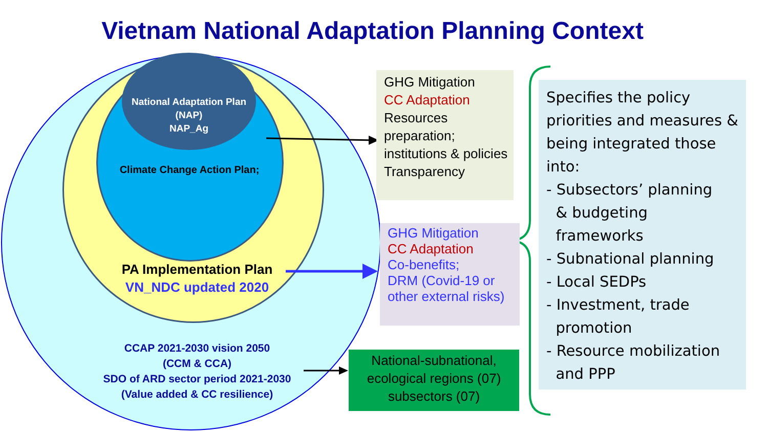Vietnam National Adaptation Planning Context
National Adaptation Plan
(NAP)
NAP_Ag
Climate Change Action Plan;
PA Implementation Plan
VN_NDC updated 2020
CCAP 2021-2030 vision 2050
(CCM & CCA)
SDO of ARD sector period 2021-2030
(Value added & CC resilience)
GHG Mitigation
CC Adaptation
Resources preparation;
institutions & policies
Transparency
GHG Mitigation
CC Adaptation
Co-benefits;
DRM (Covid-19 or other external risks)
National-subnational, ecological regions (07) subsectors (07)
Specifies the policy priorities and measures & being integrated those into:
- Subsectors’ planning
& budgeting
frameworks
- Subnational planning
- Local SEDPs
- Investment, trade
promotion
- Resource mobilization
and PPP